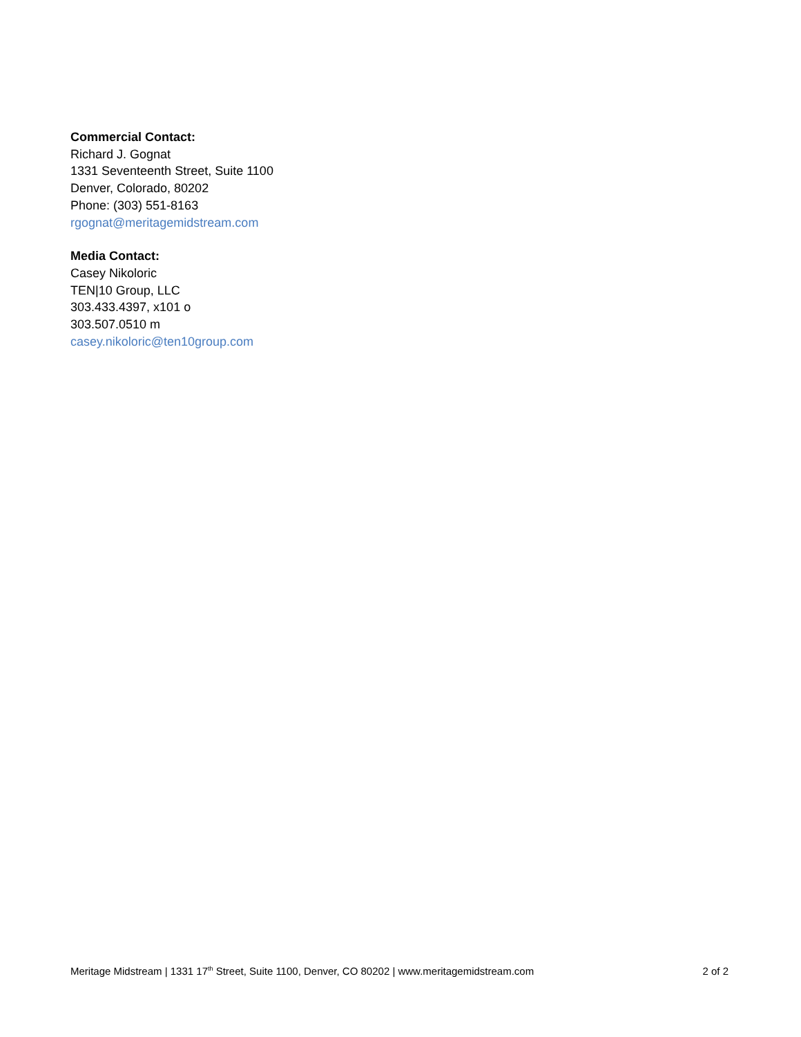Commercial Contact:
Richard J. Gognat
1331 Seventeenth Street, Suite 1100
Denver, Colorado, 80202
Phone: (303) 551-8163
rgognat@meritagemidstream.com
Media Contact:
Casey Nikoloric
TEN|10 Group, LLC
303.433.4397, x101 o
303.507.0510 m
casey.nikoloric@ten10group.com
Meritage Midstream | 1331 17<sup>th</sup> Street, Suite 1100, Denver, CO 80202 | www.meritagemidstream.com 2 of 2